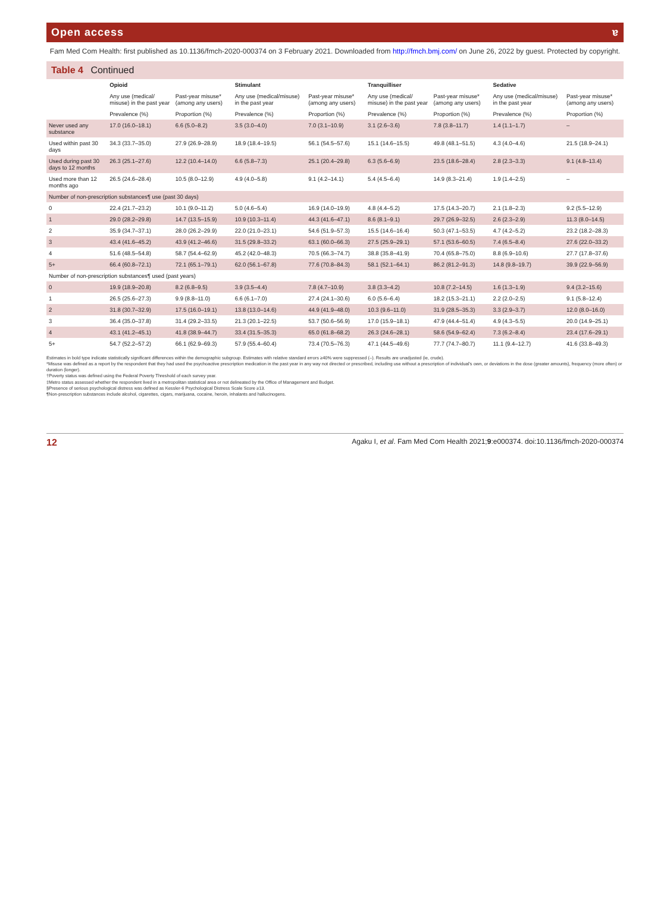Open access ɐ
Fam Med Com Health: first published as 10.1136/fmch-2020-000374 on 3 February 2021. Downloaded from http://fmch.bmj.com/ on June 26, 2022 by guest. Protected by copyright.
Table 4 Continued
| | Opioid | | Stimulant | | Tranquilliser | | Sedative | |
| --- | --- | --- | --- | --- | --- | --- | --- | --- |
| | Any use (medical/ misuse) in the past year | Past-year misuse* (among any users) | Any use (medical/misuse) in the past year | Past-year misuse* (among any users) | Any use (medical/ misuse) in the past year | Past-year misuse* (among any users) | Any use (medical/misuse) in the past year | Past-year misuse* (among any users) |
| | Prevalence (%) | Proportion (%) | Prevalence (%) | Proportion (%) | Prevalence (%) | Proportion (%) | Prevalence (%) | Proportion (%) |
| Never used any substance | 17.0 (16.0–18.1) | 6.6 (5.0–8.2) | 3.5 (3.0–4.0) | 7.0 (3.1–10.9) | 3.1 (2.6–3.6) | 7.8 (3.8–11.7) | 1.4 (1.1–1.7) | – |
| Used within past 30 days | 34.3 (33.7–35.0) | 27.9 (26.9–28.9) | 18.9 (18.4–19.5) | 56.1 (54.5–57.6) | 15.1 (14.6–15.5) | 49.8 (48.1–51.5) | 4.3 (4.0–4.6) | 21.5 (18.9–24.1) |
| Used during past 30 days to 12 months | 26.3 (25.1–27.6) | 12.2 (10.4–14.0) | 6.6 (5.8–7.3) | 25.1 (20.4–29.8) | 6.3 (5.6–6.9) | 23.5 (18.6–28.4) | 2.8 (2.3–3.3) | 9.1 (4.8–13.4) |
| Used more than 12 months ago | 26.5 (24.6–28.4) | 10.5 (8.0–12.9) | 4.9 (4.0–5.8) | 9.1 (4.2–14.1) | 5.4 (4.5–6.4) | 14.9 (8.3–21.4) | 1.9 (1.4–2.5) | – |
| Number of non-prescription substances¶ use (past 30 days) | | | | | | | | |
| 0 | 22.4 (21.7–23.2) | 10.1 (9.0–11.2) | 5.0 (4.6–5.4) | 16.9 (14.0–19.9) | 4.8 (4.4–5.2) | 17.5 (14.3–20.7) | 2.1 (1.8–2.3) | 9.2 (5.5–12.9) |
| 1 | 29.0 (28.2–29.8) | 14.7 (13.5–15.9) | 10.9 (10.3–11.4) | 44.3 (41.6–47.1) | 8.6 (8.1–9.1) | 29.7 (26.9–32.5) | 2.6 (2.3–2.9) | 11.3 (8.0–14.5) |
| 2 | 35.9 (34.7–37.1) | 28.0 (26.2–29.9) | 22.0 (21.0–23.1) | 54.6 (51.9–57.3) | 15.5 (14.6–16.4) | 50.3 (47.1–53.5) | 4.7 (4.2–5.2) | 23.2 (18.2–28.3) |
| 3 | 43.4 (41.6–45.2) | 43.9 (41.2–46.6) | 31.5 (29.8–33.2) | 63.1 (60.0–66.3) | 27.5 (25.9–29.1) | 57.1 (53.6–60.5) | 7.4 (6.5–8.4) | 27.6 (22.0–33.2) |
| 4 | 51.6 (48.5–54.8) | 58.7 (54.4–62.9) | 45.2 (42.0–48.3) | 70.5 (66.3–74.7) | 38.8 (35.8–41.9) | 70.4 (65.8–75.0) | 8.8 (6.9–10.6) | 27.7 (17.8–37.6) |
| 5+ | 66.4 (60.8–72.1) | 72.1 (65.1–79.1) | 62.0 (56.1–67.8) | 77.6 (70.8–84.3) | 58.1 (52.1–64.1) | 86.2 (81.2–91.3) | 14.8 (9.8–19.7) | 39.9 (22.9–56.9) |
| Number of non-prescription substances¶ used (past years) | | | | | | | | |
| 0 | 19.9 (18.9–20.8) | 8.2 (6.8–9.5) | 3.9 (3.5–4.4) | 7.8 (4.7–10.9) | 3.8 (3.3–4.2) | 10.8 (7.2–14.5) | 1.6 (1.3–1.9) | 9.4 (3.2–15.6) |
| 1 | 26.5 (25.6–27.3) | 9.9 (8.8–11.0) | 6.6 (6.1–7.0) | 27.4 (24.1–30.6) | 6.0 (5.6–6.4) | 18.2 (15.3–21.1) | 2.2 (2.0–2.5) | 9.1 (5.8–12.4) |
| 2 | 31.8 (30.7–32.9) | 17.5 (16.0–19.1) | 13.8 (13.0–14.6) | 44.9 (41.9–48.0) | 10.3 (9.6–11.0) | 31.9 (28.5–35.3) | 3.3 (2.9–3.7) | 12.0 (8.0–16.0) |
| 3 | 36.4 (35.0–37.8) | 31.4 (29.2–33.5) | 21.3 (20.1–22.5) | 53.7 (50.6–56.9) | 17.0 (15.9–18.1) | 47.9 (44.4–51.4) | 4.9 (4.3–5.5) | 20.0 (14.9–25.1) |
| 4 | 43.1 (41.2–45.1) | 41.8 (38.9–44.7) | 33.4 (31.5–35.3) | 65.0 (61.8–68.2) | 26.3 (24.6–28.1) | 58.6 (54.9–62.4) | 7.3 (6.2–8.4) | 23.4 (17.6–29.1) |
| 5+ | 54.7 (52.2–57.2) | 66.1 (62.9–69.3) | 57.9 (55.4–60.4) | 73.4 (70.5–76.3) | 47.1 (44.5–49.6) | 77.7 (74.7–80.7) | 11.1 (9.4–12.7) | 41.6 (33.8–49.3) |
Estimates in bold type indicate statistically significant differences within the demographic subgroup. Estimates with relative standard errors ≥40% were suppressed (–). Results are unadjusted (ie, crude).
*Misuse was defined as a report by the respondent that they had used the psychoactive prescription medication in the past year in any way not directed or prescribed, including use without a prescription of individual's own, or deviations in the dose (greater amounts), frequency (more often) or duration (longer).
†Poverty status was defined using the Federal Poverty Threshold of each survey year.
‡Metro status assessed whether the respondent lived in a metropolitan statistical area or not delineated by the Office of Management and Budget.
§Presence of serious psychological distress was defined as Kessler-6 Psychological Distress Scale Score ≥13.
¶Non-prescription substances include alcohol, cigarettes, cigars, marijuana, cocaine, heroin, inhalants and hallucinogens.
12 Agaku I, et al. Fam Med Com Health 2021;9:e000374. doi:10.1136/fmch-2020-000374